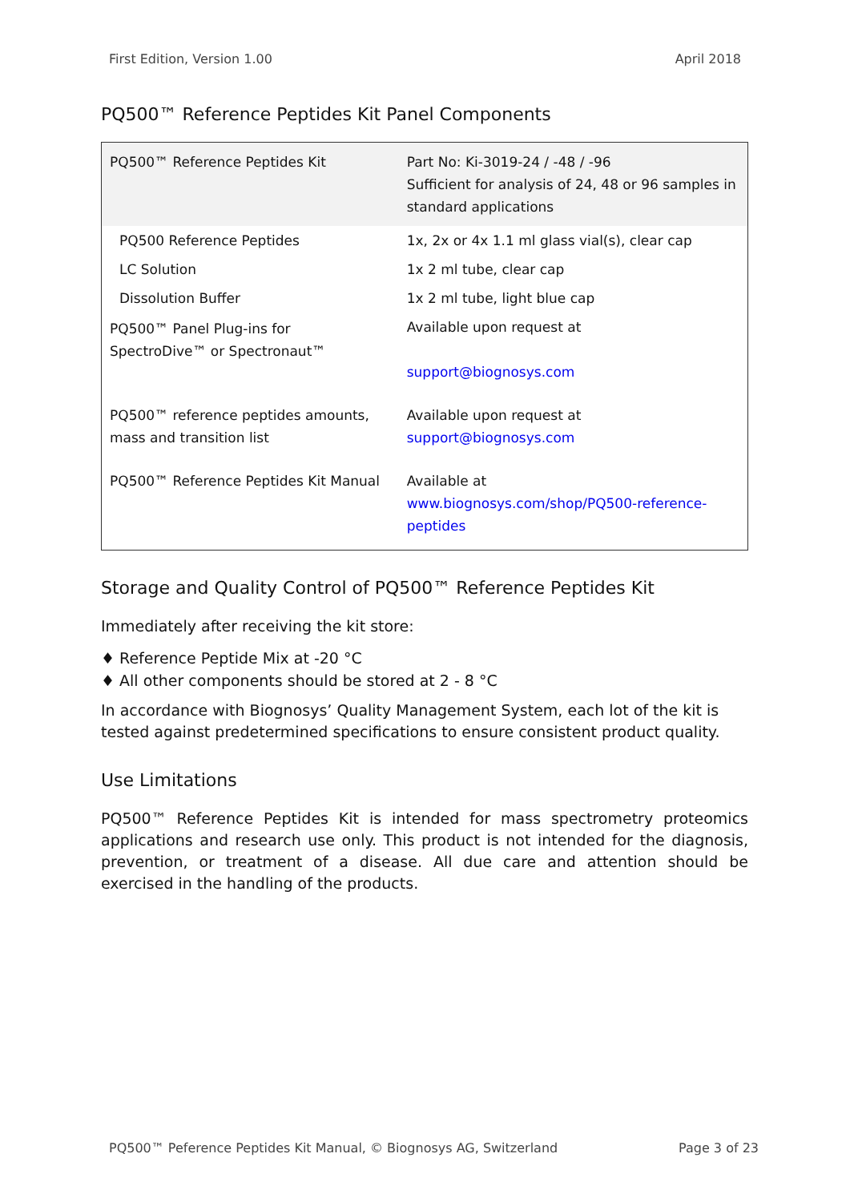First Edition, Version 1.00 April 2018
PQ500™ Reference Peptides Kit Panel Components
| PQ500™ Reference Peptides Kit | Part No: Ki-3019-24 / -48 / -96 Sufficient for analysis of 24, 48 or 96 samples in standard applications |
| PQ500 Reference Peptides | 1x, 2x or 4x 1.1 ml glass vial(s), clear cap |
| LC Solution | 1x 2 ml tube, clear cap |
| Dissolution Buffer | 1x 2 ml tube, light blue cap |
| PQ500™ Panel Plug-ins for SpectroDive™ or Spectronaut™ | Available upon request at support@biognosys.com |
| PQ500™ reference peptides amounts, mass and transition list | Available upon request at support@biognosys.com |
| PQ500™ Reference Peptides Kit Manual | Available at www.biognosys.com/shop/PQ500-reference-peptides |
Storage and Quality Control of PQ500™ Reference Peptides Kit
Immediately after receiving the kit store:
♦ Reference Peptide Mix at -20 °C
♦ All other components should be stored at 2 - 8 °C
In accordance with Biognosys’ Quality Management System, each lot of the kit is tested against predetermined specifications to ensure consistent product quality.
Use Limitations
PQ500™ Reference Peptides Kit is intended for mass spectrometry proteomics applications and research use only. This product is not intended for the diagnosis, prevention, or treatment of a disease. All due care and attention should be exercised in the handling of the products.
PQ500™ Peference Peptides Kit Manual, © Biognosys AG, Switzerland Page 3 of 23